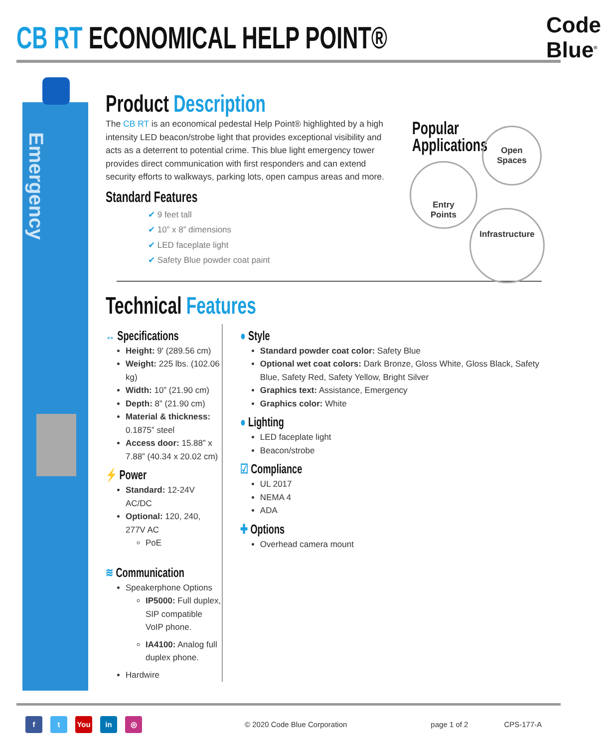CB RT ECONOMICAL HELP POINT®
Code Blue<sup>®</sup>
Emergency
Product Description
The CB RT is an economical pedestal Help Point® highlighted by a high intensity LED beacon/strobe light that provides exceptional visibility and acts as a deterrent to potential crime. This blue light emergency tower provides direct communication with first responders and can extend security efforts to walkways, parking lots, open campus areas and more.
Standard Features
✔ 9 feet tall
✔ 10” x 8” dimensions
✔ LED faceplate light
✔ Safety Blue powder coat paint
Popular
Applications
Open
Spaces
Entry
Points
Infrastructure
Technical Features
↔ Specifications
Height: 9' (289.56 cm)
Weight: 225 lbs. (102.06 kg)
Width: 10” (21.90 cm)
Depth: 8” (21.90 cm)
Material & thickness: 0.1875” steel
Access door: 15.88” x 7.88” (40.34 x 20.02 cm)
⚡ Power
Standard: 12-24V AC/DC
Optional: 120, 240, 277V AC
PoE
≋ Communication
Speakerphone Options
IP5000: Full duplex, SIP compatible VoIP phone.
IA4100: Analog full duplex phone.
Hardwire
● Style
Standard powder coat color: Safety Blue
Optional wet coat colors: Dark Bronze, Gloss White, Gloss Black, Safety Blue, Safety Red, Safety Yellow, Bright Silver
Graphics text: Assistance, Emergency
Graphics color: White
● Lighting
LED faceplate light
Beacon/strobe
☑ Compliance
UL 2017
NEMA 4
ADA
✚ Options
Overhead camera mount
f t You in ◎ © 2020 Code Blue Corporation page 1 of 2 CPS-177-A